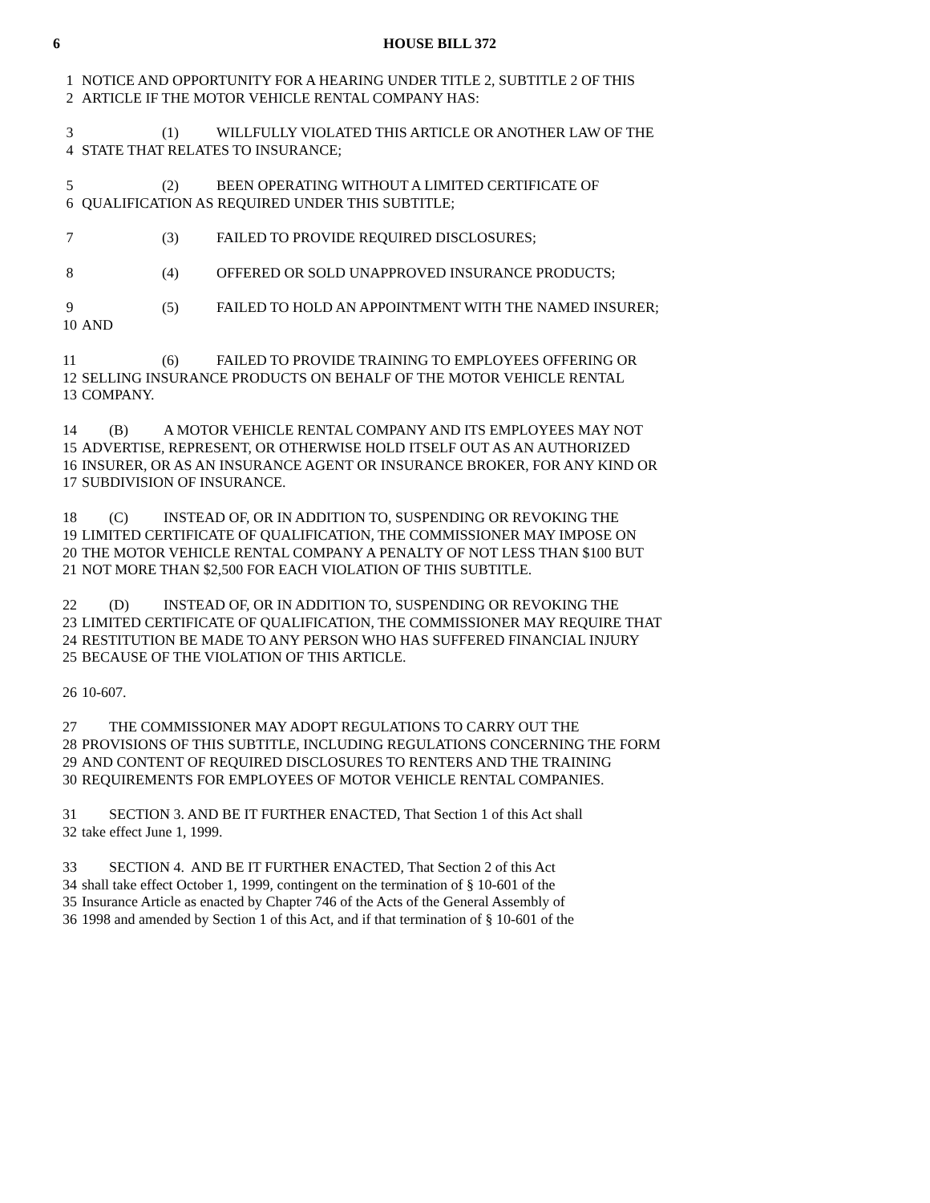6 HOUSE BILL 372
1 NOTICE AND OPPORTUNITY FOR A HEARING UNDER TITLE 2, SUBTITLE 2 OF THIS
2 ARTICLE IF THE MOTOR VEHICLE RENTAL COMPANY HAS:
3 (1) WILLFULLY VIOLATED THIS ARTICLE OR ANOTHER LAW OF THE
4 STATE THAT RELATES TO INSURANCE;
5 (2) BEEN OPERATING WITHOUT A LIMITED CERTIFICATE OF
6 QUALIFICATION AS REQUIRED UNDER THIS SUBTITLE;
7 (3) FAILED TO PROVIDE REQUIRED DISCLOSURES;
8 (4) OFFERED OR SOLD UNAPPROVED INSURANCE PRODUCTS;
9 (5) FAILED TO HOLD AN APPOINTMENT WITH THE NAMED INSURER;
10 AND
11 (6) FAILED TO PROVIDE TRAINING TO EMPLOYEES OFFERING OR
12 SELLING INSURANCE PRODUCTS ON BEHALF OF THE MOTOR VEHICLE RENTAL
13 COMPANY.
14 (B) A MOTOR VEHICLE RENTAL COMPANY AND ITS EMPLOYEES MAY NOT
15 ADVERTISE, REPRESENT, OR OTHERWISE HOLD ITSELF OUT AS AN AUTHORIZED
16 INSURER, OR AS AN INSURANCE AGENT OR INSURANCE BROKER, FOR ANY KIND OR
17 SUBDIVISION OF INSURANCE.
18 (C) INSTEAD OF, OR IN ADDITION TO, SUSPENDING OR REVOKING THE
19 LIMITED CERTIFICATE OF QUALIFICATION, THE COMMISSIONER MAY IMPOSE ON
20 THE MOTOR VEHICLE RENTAL COMPANY A PENALTY OF NOT LESS THAN $100 BUT
21 NOT MORE THAN $2,500 FOR EACH VIOLATION OF THIS SUBTITLE.
22 (D) INSTEAD OF, OR IN ADDITION TO, SUSPENDING OR REVOKING THE
23 LIMITED CERTIFICATE OF QUALIFICATION, THE COMMISSIONER MAY REQUIRE THAT
24 RESTITUTION BE MADE TO ANY PERSON WHO HAS SUFFERED FINANCIAL INJURY
25 BECAUSE OF THE VIOLATION OF THIS ARTICLE.
26 10-607.
27 THE COMMISSIONER MAY ADOPT REGULATIONS TO CARRY OUT THE
28 PROVISIONS OF THIS SUBTITLE, INCLUDING REGULATIONS CONCERNING THE FORM
29 AND CONTENT OF REQUIRED DISCLOSURES TO RENTERS AND THE TRAINING
30 REQUIREMENTS FOR EMPLOYEES OF MOTOR VEHICLE RENTAL COMPANIES.
31 SECTION 3. AND BE IT FURTHER ENACTED, That Section 1 of this Act shall
32 take effect June 1, 1999.
33 SECTION 4. AND BE IT FURTHER ENACTED, That Section 2 of this Act
34 shall take effect October 1, 1999, contingent on the termination of § 10-601 of the
35 Insurance Article as enacted by Chapter 746 of the Acts of the General Assembly of
36 1998 and amended by Section 1 of this Act, and if that termination of § 10-601 of the